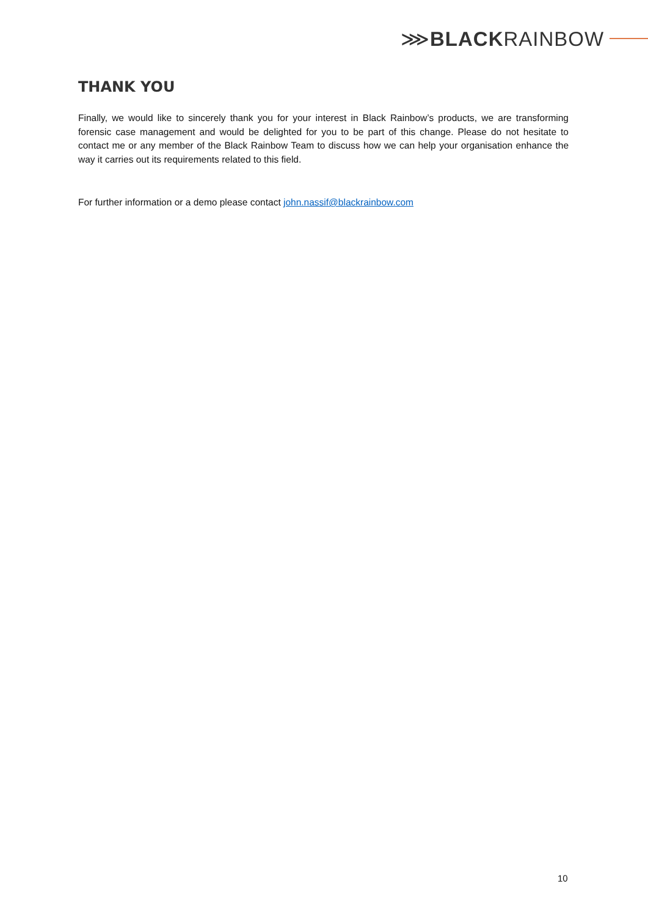⋙BLACKRAINBOW
THANK YOU
Finally, we would like to sincerely thank you for your interest in Black Rainbow’s products, we are transforming forensic case management and would be delighted for you to be part of this change. Please do not hesitate to contact me or any member of the Black Rainbow Team to discuss how we can help your organisation enhance the way it carries out its requirements related to this field.
For further information or a demo please contact john.nassif@blackrainbow.com
10